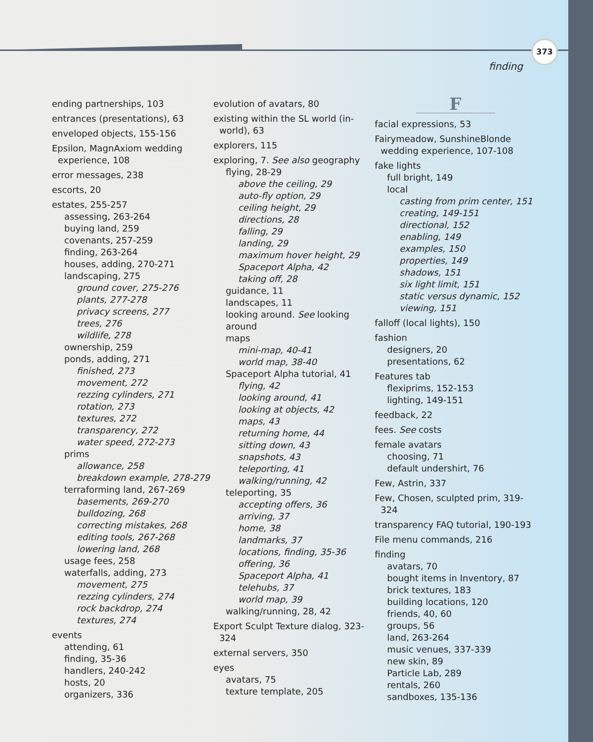373
finding
ending partnerships, 103
entrances (presentations), 63
enveloped objects, 155-156
Epsilon, MagnAxiom wedding experience, 108
error messages, 238
escorts, 20
estates, 255-257
assessing, 263-264
buying land, 259
covenants, 257-259
finding, 263-264
houses, adding, 270-271
landscaping, 275
ground cover, 275-276
plants, 277-278
privacy screens, 277
trees, 276
wildlife, 278
ownership, 259
ponds, adding, 271
finished, 273
movement, 272
rezzing cylinders, 271
rotation, 273
textures, 272
transparency, 272
water speed, 272-273
prims
allowance, 258
breakdown example, 278-279
terraforming land, 267-269
basements, 269-270
bulldozing, 268
correcting mistakes, 268
editing tools, 267-268
lowering land, 268
usage fees, 258
waterfalls, adding, 273
movement, 275
rezzing cylinders, 274
rock backdrop, 274
textures, 274
events
attending, 61
finding, 35-36
handlers, 240-242
hosts, 20
organizers, 336
evolution of avatars, 80
existing within the SL world (in-world), 63
explorers, 115
exploring, 7. See also geography
flying, 28-29
above the ceiling, 29
auto-fly option, 29
ceiling height, 29
directions, 28
falling, 29
landing, 29
maximum hover height, 29
Spaceport Alpha, 42
taking off, 28
guidance, 11
landscapes, 11
looking around. See looking around
maps
mini-map, 40-41
world map, 38-40
Spaceport Alpha tutorial, 41
flying, 42
looking around, 41
looking at objects, 42
maps, 43
returning home, 44
sitting down, 43
snapshots, 43
teleporting, 41
walking/running, 42
teleporting, 35
accepting offers, 36
arriving, 37
home, 38
landmarks, 37
locations, finding, 35-36
offering, 36
Spaceport Alpha, 41
telehubs, 37
world map, 39
walking/running, 28, 42
Export Sculpt Texture dialog, 323-324
external servers, 350
eyes
avatars, 75
texture template, 205
F
facial expressions, 53
Fairymeadow, SunshineBlonde wedding experience, 107-108
fake lights
full bright, 149
local
casting from prim center, 151
creating, 149-151
directional, 152
enabling, 149
examples, 150
properties, 149
shadows, 151
six light limit, 151
static versus dynamic, 152
viewing, 151
falloff (local lights), 150
fashion
designers, 20
presentations, 62
Features tab
flexiprims, 152-153
lighting, 149-151
feedback, 22
fees. See costs
female avatars
choosing, 71
default undershirt, 76
Few, Astrin, 337
Few, Chosen, sculpted prim, 319-324
transparency FAQ tutorial, 190-193
File menu commands, 216
finding
avatars, 70
bought items in Inventory, 87
brick textures, 183
building locations, 120
friends, 40, 60
groups, 56
land, 263-264
music venues, 337-339
new skin, 89
Particle Lab, 289
rentals, 260
sandboxes, 135-136